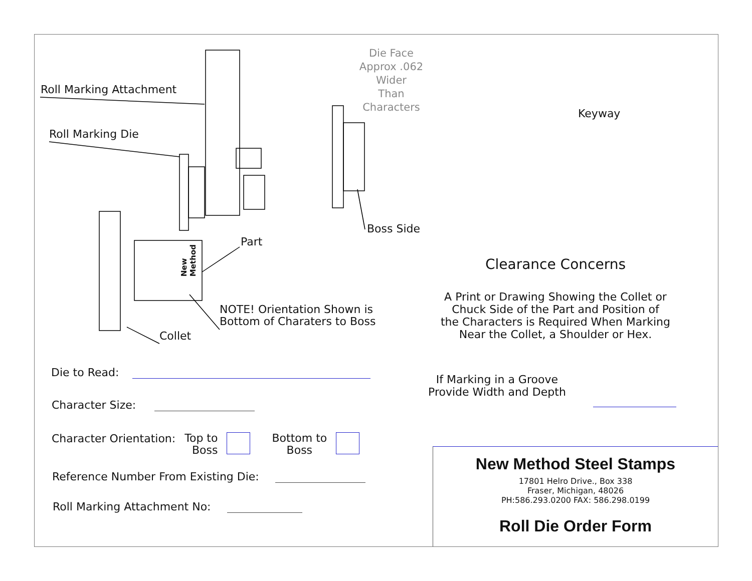Roll Marking Attachment
Roll Marking Die
Part
Boss Side
NOTE! Orientation Shown is
Bottom of Charaters to Boss
Collet
New Method
Die Face
Approx .062 Wider
Than Characters
Die to Read:
Character Size:
Character Orientation: Top to
Boss Bottom to
Boss
Reference Number From Existing Die:
Roll Marking Attachment No:
Keyway
Clearance Concerns
A Print or Drawing Showing the Collet or
Chuck Side of the Part and Position of
the Characters is Required When Marking
Near the Collet, a Shoulder or Hex.
If Marking in a Groove
Provide Width and Depth
New Method Steel Stamps
17801 Helro Drive., Box 338
Fraser, Michigan, 48026
PH:586.293.0200 FAX: 586.298.0199
Roll Die Order Form